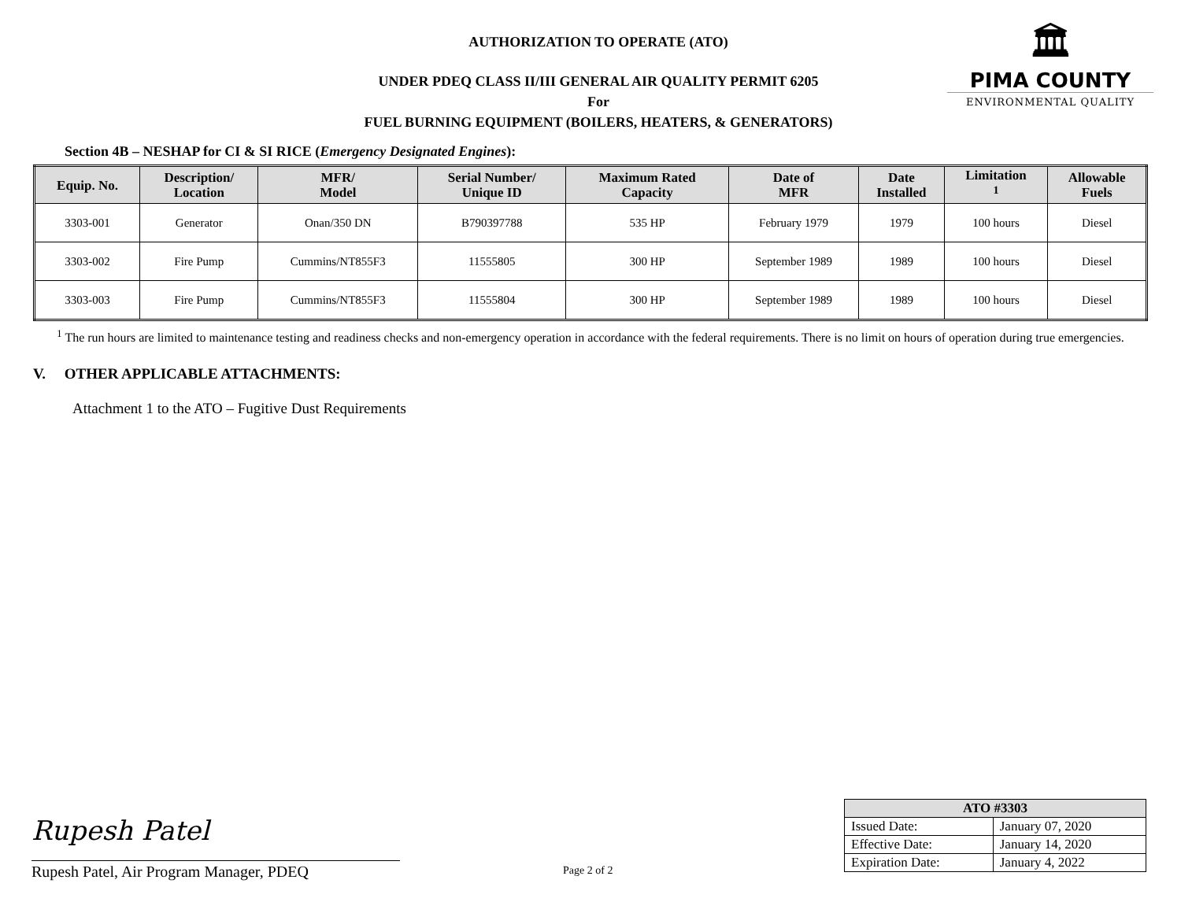🏛
PIMA COUNTY
ENVIRONMENTAL QUALITY
AUTHORIZATION TO OPERATE (ATO)
UNDER PDEQ CLASS II/III GENERAL AIR QUALITY PERMIT 6205
For
FUEL BURNING EQUIPMENT (BOILERS, HEATERS, & GENERATORS)
Section 4B – NESHAP for CI & SI RICE (Emergency Designated Engines):
| Equip. No. | Description/ Location | MFR/ Model | Serial Number/ Unique ID | Maximum Rated Capacity | Date of MFR | Date Installed | Limitation <sup>1</sup> | Allowable Fuels |
| --- | --- | --- | --- | --- | --- | --- | --- | --- |
| 3303-001 | Generator | Onan/350 DN | B790397788 | 535 HP | February 1979 | 1979 | 100 hours | Diesel |
| 3303-002 | Fire Pump | Cummins/NT855F3 | 11555805 | 300 HP | September 1989 | 1989 | 100 hours | Diesel |
| 3303-003 | Fire Pump | Cummins/NT855F3 | 11555804 | 300 HP | September 1989 | 1989 | 100 hours | Diesel |
<sup>1</sup> The run hours are limited to maintenance testing and readiness checks and non-emergency operation in accordance with the federal requirements. There is no limit on hours of operation during true emergencies.
V. OTHER APPLICABLE ATTACHMENTS:
Attachment 1 to the ATO – Fugitive Dust Requirements
Rupesh Patel
Rupesh Patel, Air Program Manager, PDEQ Page 2 of 2
| ATO #3303 | |
| --- | --- |
| Issued Date: | January 07, 2020 |
| Effective Date: | January 14, 2020 |
| Expiration Date: | January 4, 2022 |